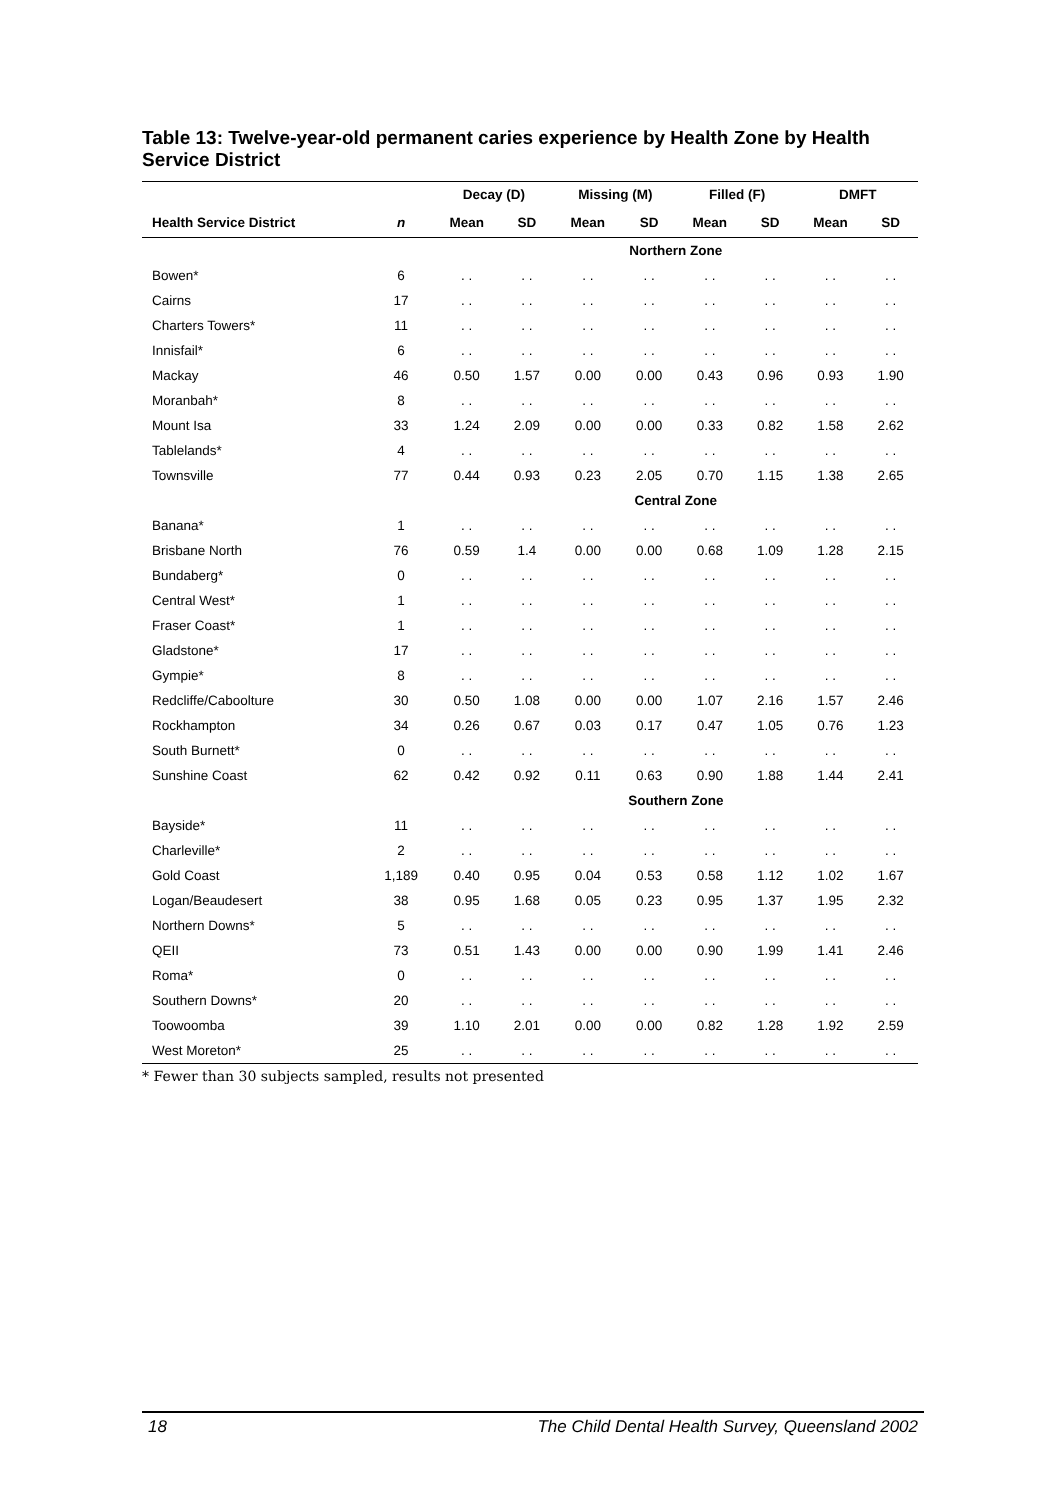Table 13: Twelve-year-old permanent caries experience by Health Zone by Health Service District
| | | Decay (D) | | Missing (M) | | Filled (F) | | DMFT | |
| --- | --- | --- | --- | --- | --- | --- | --- | --- | --- |
| Health Service District | n | Mean | SD | Mean | SD | Mean | SD | Mean | SD |
| | | Northern Zone | | | | | | | |
| Bowen* | 6 | . . | . . | . . | . . | . . | . . | . . | . . |
| Cairns | 17 | . . | . . | . . | . . | . . | . . | . . | . . |
| Charters Towers* | 11 | . . | . . | . . | . . | . . | . . | . . | . . |
| Innisfail* | 6 | . . | . . | . . | . . | . . | . . | . . | . . |
| Mackay | 46 | 0.50 | 1.57 | 0.00 | 0.00 | 0.43 | 0.96 | 0.93 | 1.90 |
| Moranbah* | 8 | . . | . . | . . | . . | . . | . . | . . | . . |
| Mount Isa | 33 | 1.24 | 2.09 | 0.00 | 0.00 | 0.33 | 0.82 | 1.58 | 2.62 |
| Tablelands* | 4 | . . | . . | . . | . . | . . | . . | . . | . . |
| Townsville | 77 | 0.44 | 0.93 | 0.23 | 2.05 | 0.70 | 1.15 | 1.38 | 2.65 |
| | | Central Zone | | | | | | | |
| Banana* | 1 | . . | . . | . . | . . | . . | . . | . . | . . |
| Brisbane North | 76 | 0.59 | 1.4 | 0.00 | 0.00 | 0.68 | 1.09 | 1.28 | 2.15 |
| Bundaberg* | 0 | . . | . . | . . | . . | . . | . . | . . | . . |
| Central West* | 1 | . . | . . | . . | . . | . . | . . | . . | . . |
| Fraser Coast* | 1 | . . | . . | . . | . . | . . | . . | . . | . . |
| Gladstone* | 17 | . . | . . | . . | . . | . . | . . | . . | . . |
| Gympie* | 8 | . . | . . | . . | . . | . . | . . | . . | . . |
| Redcliffe/Caboolture | 30 | 0.50 | 1.08 | 0.00 | 0.00 | 1.07 | 2.16 | 1.57 | 2.46 |
| Rockhampton | 34 | 0.26 | 0.67 | 0.03 | 0.17 | 0.47 | 1.05 | 0.76 | 1.23 |
| South Burnett* | 0 | . . | . . | . . | . . | . . | . . | . . | . . |
| Sunshine Coast | 62 | 0.42 | 0.92 | 0.11 | 0.63 | 0.90 | 1.88 | 1.44 | 2.41 |
| | | Southern Zone | | | | | | | |
| Bayside* | 11 | . . | . . | . . | . . | . . | . . | . . | . . |
| Charleville* | 2 | . . | . . | . . | . . | . . | . . | . . | . . |
| Gold Coast | 1,189 | 0.40 | 0.95 | 0.04 | 0.53 | 0.58 | 1.12 | 1.02 | 1.67 |
| Logan/Beaudesert | 38 | 0.95 | 1.68 | 0.05 | 0.23 | 0.95 | 1.37 | 1.95 | 2.32 |
| Northern Downs* | 5 | . . | . . | . . | . . | . . | . . | . . | . . |
| QEII | 73 | 0.51 | 1.43 | 0.00 | 0.00 | 0.90 | 1.99 | 1.41 | 2.46 |
| Roma* | 0 | . . | . . | . . | . . | . . | . . | . . | . . |
| Southern Downs* | 20 | . . | . . | . . | . . | . . | . . | . . | . . |
| Toowoomba | 39 | 1.10 | 2.01 | 0.00 | 0.00 | 0.82 | 1.28 | 1.92 | 2.59 |
| West Moreton* | 25 | . . | . . | . . | . . | . . | . . | . . | . . |
* Fewer than 30 subjects sampled, results not presented
18 The Child Dental Health Survey, Queensland 2002